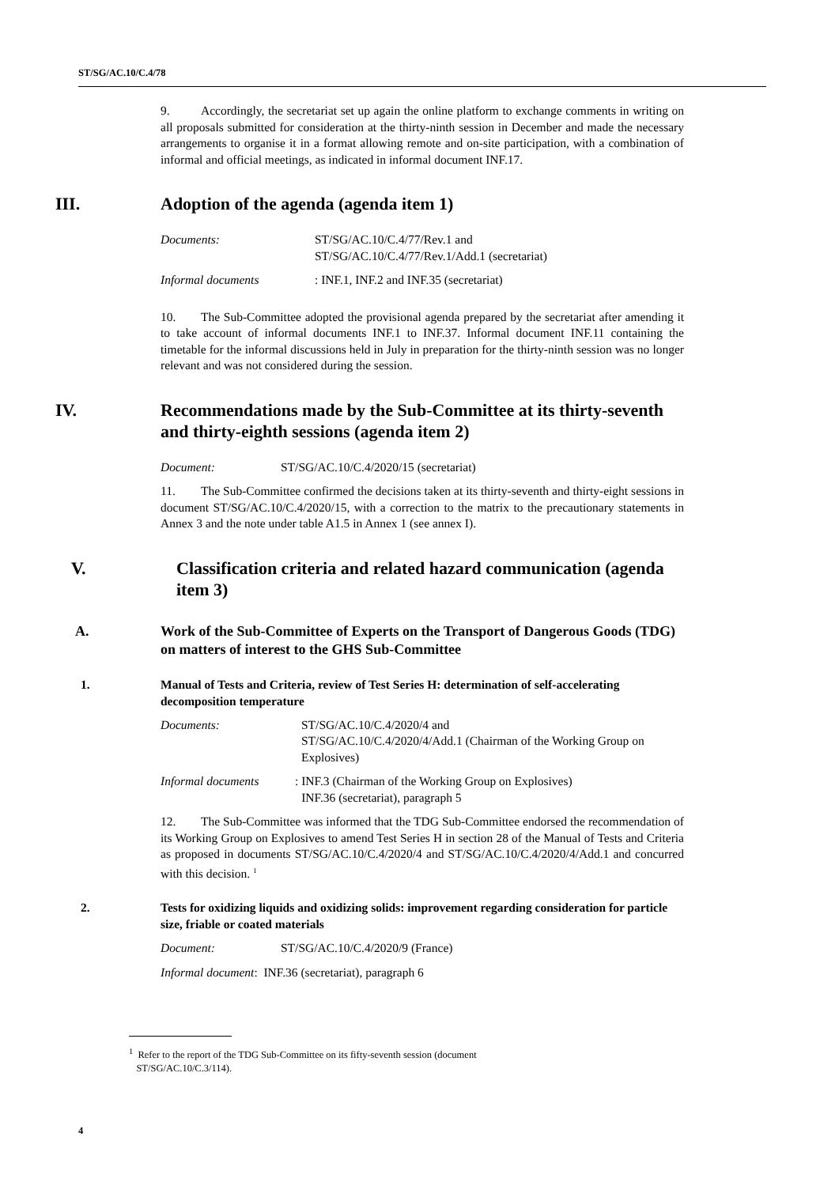ST/SG/AC.10/C.4/78
9. Accordingly, the secretariat set up again the online platform to exchange comments in writing on all proposals submitted for consideration at the thirty-ninth session in December and made the necessary arrangements to organise it in a format allowing remote and on-site participation, with a combination of informal and official meetings, as indicated in informal document INF.17.
III. Adoption of the agenda (agenda item 1)
Documents: ST/SG/AC.10/C.4/77/Rev.1 and
ST/SG/AC.10/C.4/77/Rev.1/Add.1 (secretariat)
Informal documents:
INF.1, INF.2 and INF.35 (secretariat)
10. The Sub-Committee adopted the provisional agenda prepared by the secretariat after amending it to take account of informal documents INF.1 to INF.37. Informal document INF.11 containing the timetable for the informal discussions held in July in preparation for the thirty-ninth session was no longer relevant and was not considered during the session.
IV. Recommendations made by the Sub-Committee at its thirty-seventh and thirty-eighth sessions (agenda item 2)
Document: ST/SG/AC.10/C.4/2020/15 (secretariat)
11. The Sub-Committee confirmed the decisions taken at its thirty-seventh and thirty-eight sessions in document ST/SG/AC.10/C.4/2020/15, with a correction to the matrix to the precautionary statements in Annex 3 and the note under table A1.5 in Annex 1 (see annex I).
V. Classification criteria and related hazard communication (agenda item 3)
A. Work of the Sub-Committee of Experts on the Transport of Dangerous Goods (TDG) on matters of interest to the GHS Sub-Committee
1. Manual of Tests and Criteria, review of Test Series H: determination of self-accelerating decomposition temperature
Documents: ST/SG/AC.10/C.4/2020/4 and
ST/SG/AC.10/C.4/2020/4/Add.1 (Chairman of the Working Group on Explosives)
Informal documents:
INF.3 (Chairman of the Working Group on Explosives)
INF.36 (secretariat), paragraph 5
12. The Sub-Committee was informed that the TDG Sub-Committee endorsed the recommendation of its Working Group on Explosives to amend Test Series H in section 28 of the Manual of Tests and Criteria as proposed in documents ST/SG/AC.10/C.4/2020/4 and ST/SG/AC.10/C.4/2020/4/Add.1 and concurred with this decision. <sup>1</sup>
2. Tests for oxidizing liquids and oxidizing solids: improvement regarding consideration for particle size, friable or coated materials
Document: ST/SG/AC.10/C.4/2020/9 (France)
Informal document: INF.36 (secretariat), paragraph 6
<sup>1</sup> Refer to the report of the TDG Sub-Committee on its fifty-seventh session (document
ST/SG/AC.10/C.3/114).
4